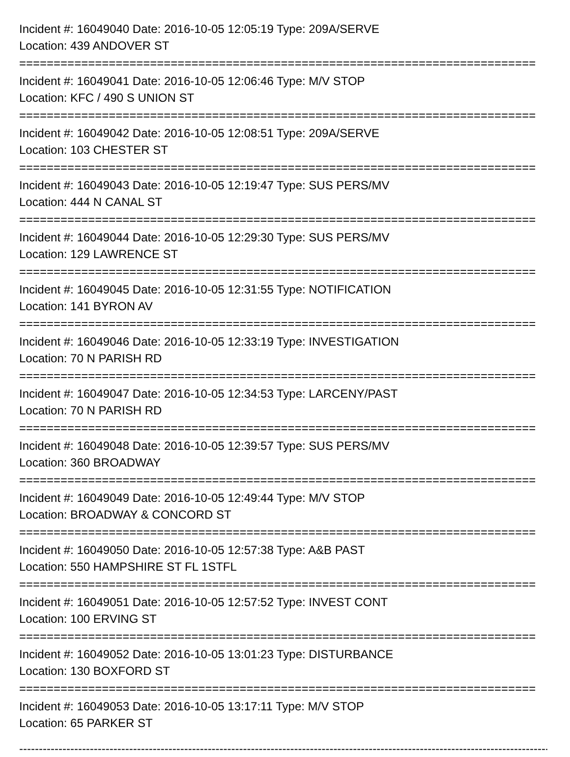Incident #: 16049040 Date: 2016-10-05 12:05:19 Type: 209A/SERVE
Location: 439 ANDOVER ST
===========================================================================
Incident #: 16049041 Date: 2016-10-05 12:06:46 Type: M/V STOP
Location: KFC / 490 S UNION ST
===========================================================================
Incident #: 16049042 Date: 2016-10-05 12:08:51 Type: 209A/SERVE
Location: 103 CHESTER ST
===========================================================================
Incident #: 16049043 Date: 2016-10-05 12:19:47 Type: SUS PERS/MV
Location: 444 N CANAL ST
===========================================================================
Incident #: 16049044 Date: 2016-10-05 12:29:30 Type: SUS PERS/MV
Location: 129 LAWRENCE ST
===========================================================================
Incident #: 16049045 Date: 2016-10-05 12:31:55 Type: NOTIFICATION
Location: 141 BYRON AV
===========================================================================
Incident #: 16049046 Date: 2016-10-05 12:33:19 Type: INVESTIGATION
Location: 70 N PARISH RD
===========================================================================
Incident #: 16049047 Date: 2016-10-05 12:34:53 Type: LARCENY/PAST
Location: 70 N PARISH RD
===========================================================================
Incident #: 16049048 Date: 2016-10-05 12:39:57 Type: SUS PERS/MV
Location: 360 BROADWAY
===========================================================================
Incident #: 16049049 Date: 2016-10-05 12:49:44 Type: M/V STOP
Location: BROADWAY & CONCORD ST
===========================================================================
Incident #: 16049050 Date: 2016-10-05 12:57:38 Type: A&B PAST
Location: 550 HAMPSHIRE ST FL 1STFL
===========================================================================
Incident #: 16049051 Date: 2016-10-05 12:57:52 Type: INVEST CONT
Location: 100 ERVING ST
===========================================================================
Incident #: 16049052 Date: 2016-10-05 13:01:23 Type: DISTURBANCE
Location: 130 BOXFORD ST
===========================================================================
Incident #: 16049053 Date: 2016-10-05 13:17:11 Type: M/V STOP
Location: 65 PARKER ST
---------------------------------------------------------------------------------------------------------------------------------------